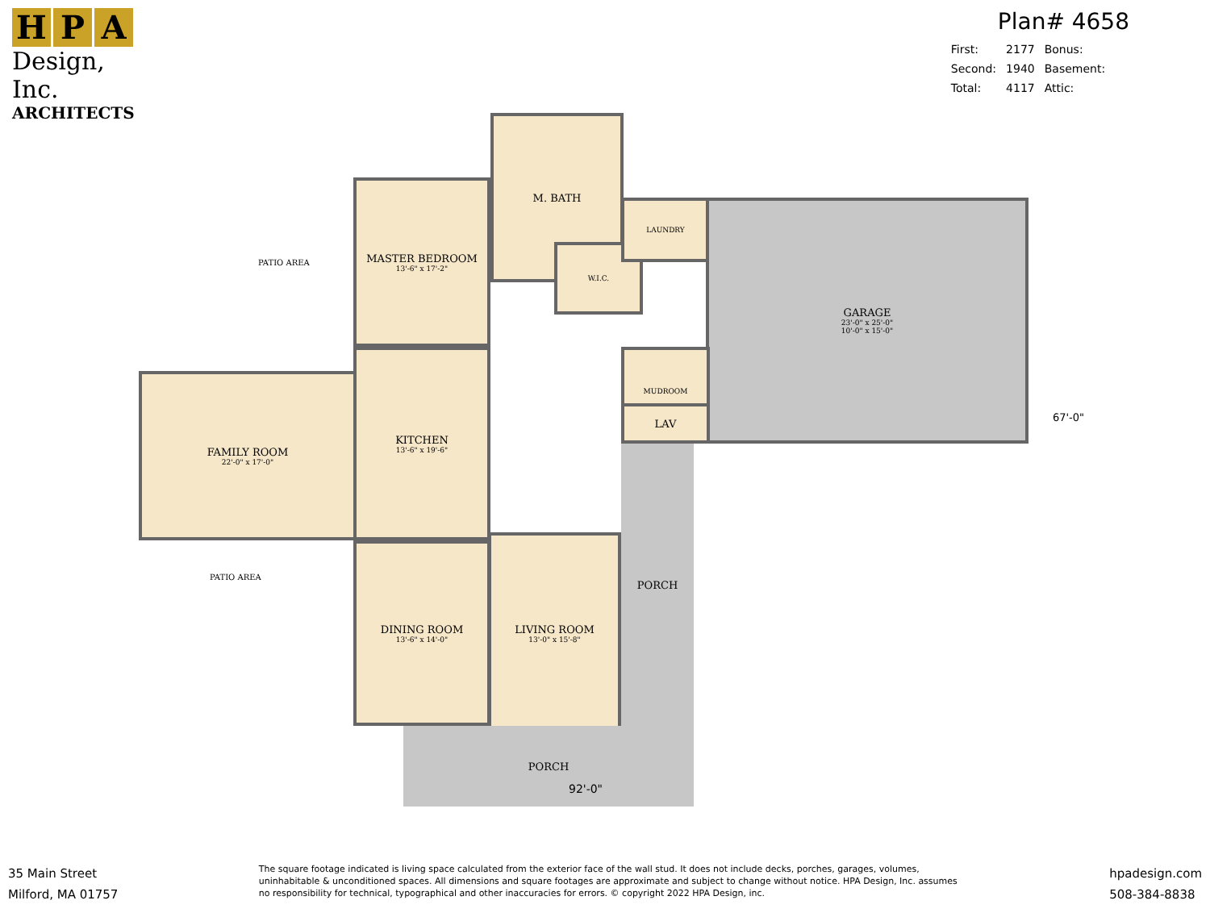H P A
Design, Inc.
ARCHITECTS
Plan# 4658
| First: | 2177 | Bonus: |
| Second: | 1940 | Basement: |
| Total: | 4117 | Attic: |
M. BATH
MASTER BEDROOM
13'-6" x 17'-2"
W.I.C.
LAUNDRY GARAGE
23'-0" x 25'-0"
10'-0" x 15'-0"
MUDROOM
LAV
KITCHEN
13'-6" x 19'-6"
FAMILY ROOM
22'-0" x 17'-0"
DINING ROOM
13'-6" x 14'-0"
LIVING ROOM
13'-0" x 15'-8"
PORCH
PORCH
PATIO AREA
PATIO AREA
67'-0"
92'-0"
35 Main Street
Milford, MA 01757
The square footage indicated is living space calculated from the exterior face of the wall stud. It does not include decks, porches, garages, volumes, uninhabitable & unconditioned spaces. All dimensions and square footages are approximate and subject to change without notice. HPA Design, Inc. assumes no responsibility for technical, typographical and other inaccuracies for errors. © copyright 2022 HPA Design, inc.
hpadesign.com
508-384-8838